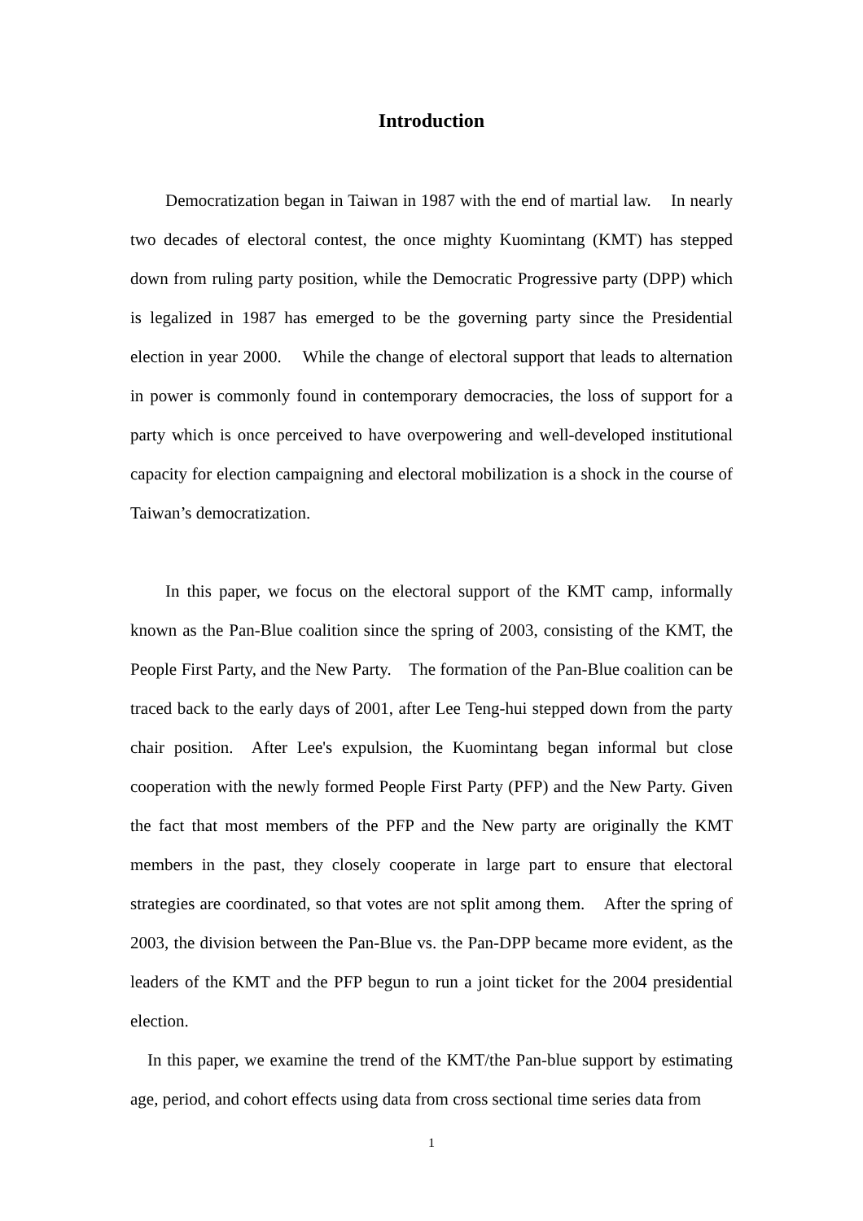Introduction
Democratization began in Taiwan in 1987 with the end of martial law. In nearly two decades of electoral contest, the once mighty Kuomintang (KMT) has stepped down from ruling party position, while the Democratic Progressive party (DPP) which is legalized in 1987 has emerged to be the governing party since the Presidential election in year 2000. While the change of electoral support that leads to alternation in power is commonly found in contemporary democracies, the loss of support for a party which is once perceived to have overpowering and well-developed institutional capacity for election campaigning and electoral mobilization is a shock in the course of Taiwan’s democratization.
In this paper, we focus on the electoral support of the KMT camp, informally known as the Pan-Blue coalition since the spring of 2003, consisting of the KMT, the People First Party, and the New Party. The formation of the Pan-Blue coalition can be traced back to the early days of 2001, after Lee Teng-hui stepped down from the party chair position. After Lee's expulsion, the Kuomintang began informal but close cooperation with the newly formed People First Party (PFP) and the New Party. Given the fact that most members of the PFP and the New party are originally the KMT members in the past, they closely cooperate in large part to ensure that electoral strategies are coordinated, so that votes are not split among them. After the spring of 2003, the division between the Pan-Blue vs. the Pan-DPP became more evident, as the leaders of the KMT and the PFP begun to run a joint ticket for the 2004 presidential election.
In this paper, we examine the trend of the KMT/the Pan-blue support by estimating age, period, and cohort effects using data from cross sectional time series data from
1